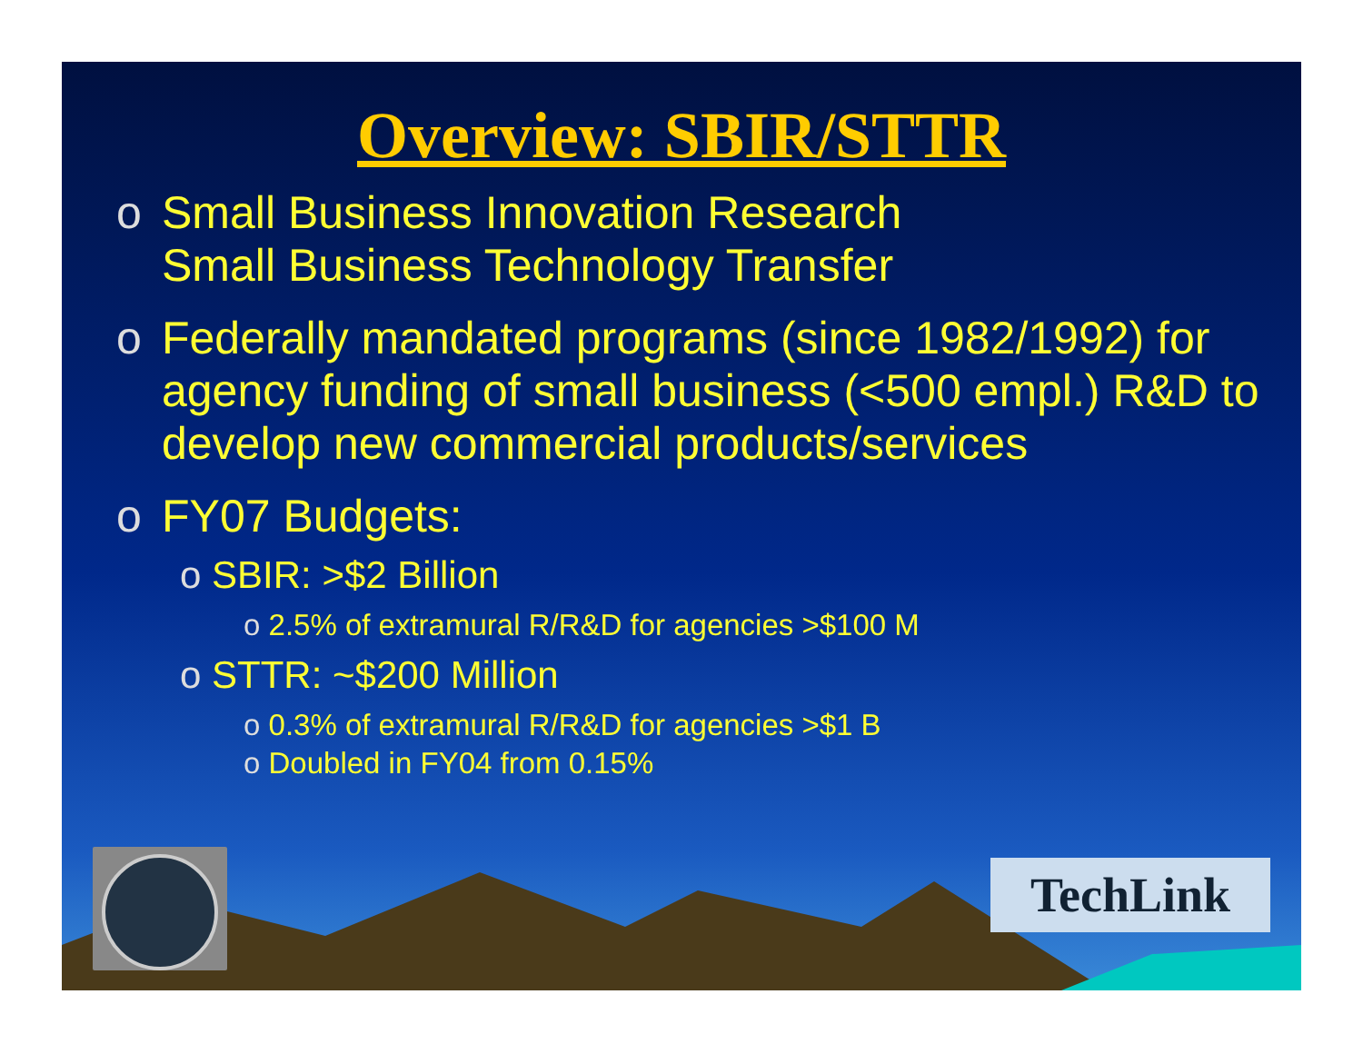Overview: SBIR/STTR
o Small Business Innovation Research
Small Business Technology Transfer
o Federally mandated programs (since 1982/1992) for agency funding of small business (<500 empl.) R&D to develop new commercial products/services
o FY07 Budgets:
o SBIR: >$2 Billion
o 2.5% of extramural R/R&D for agencies >$100 M
o STTR: ~$200 Million
o 0.3% of extramural R/R&D for agencies >$1 B
o Doubled in FY04 from 0.15%
TechLink